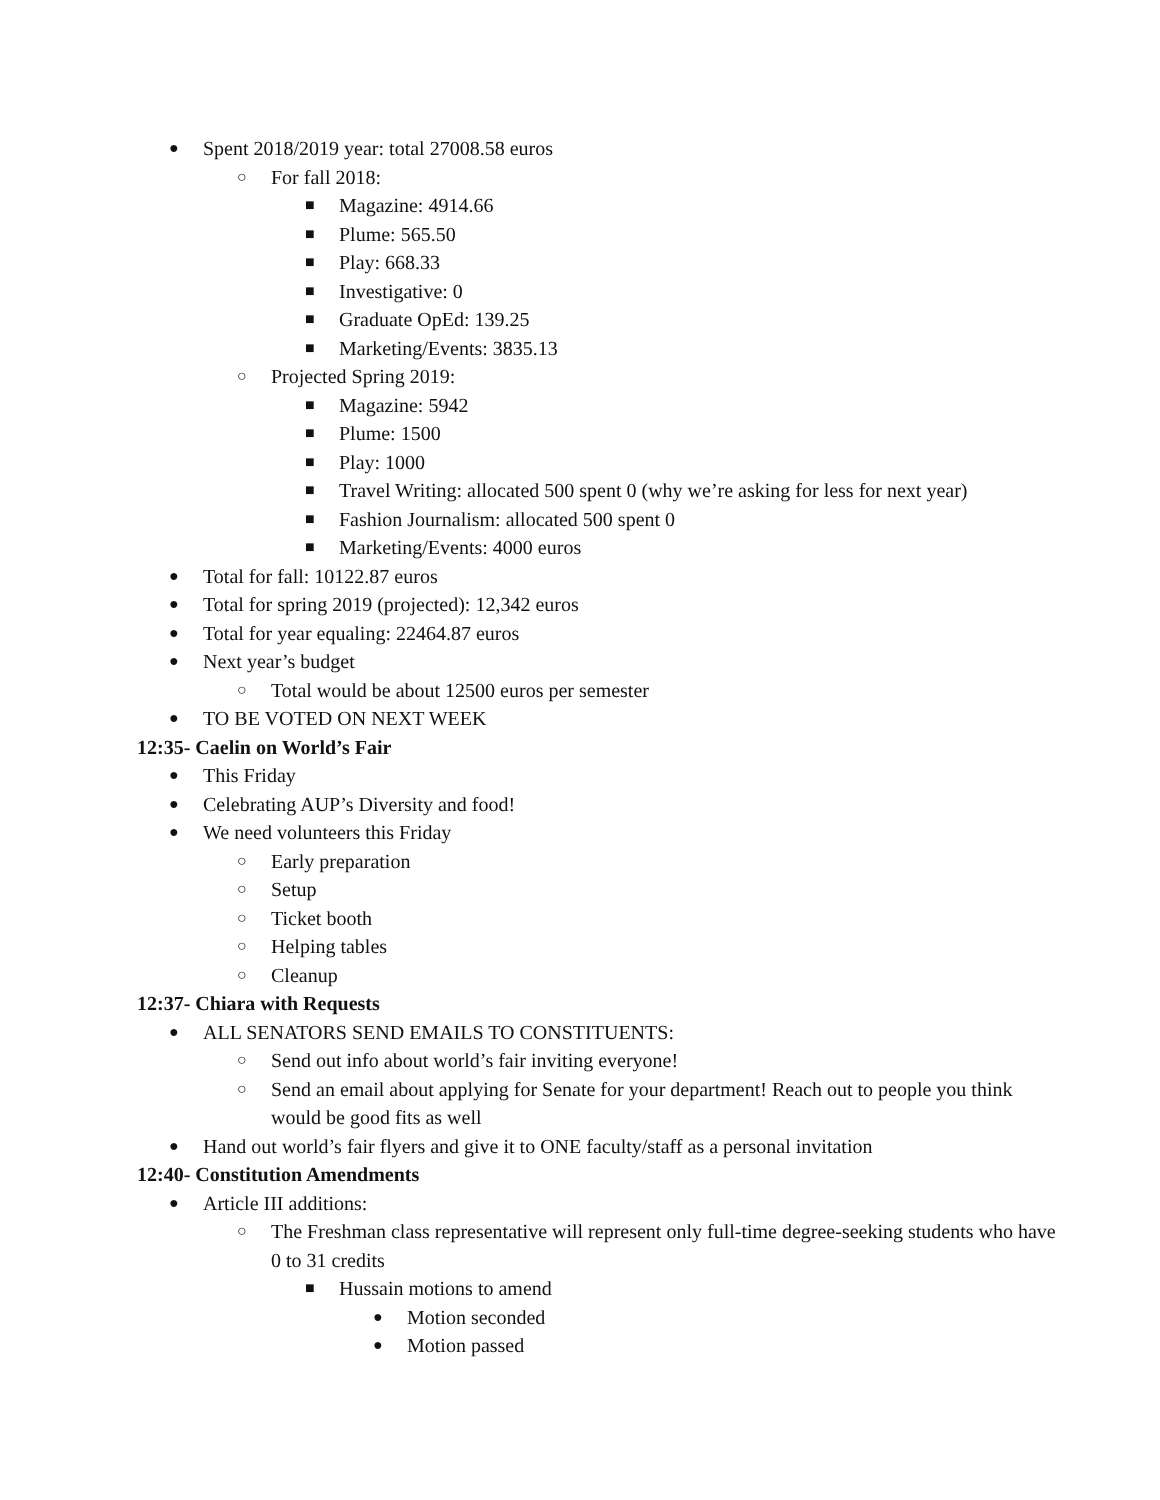● Spent 2018/2019 year: total 27008.58 euros
○ For fall 2018:
■ Magazine: 4914.66
■ Plume: 565.50
■ Play: 668.33
■ Investigative: 0
■ Graduate OpEd: 139.25
■ Marketing/Events: 3835.13
○ Projected Spring 2019:
■ Magazine: 5942
■ Plume: 1500
■ Play: 1000
■ Travel Writing: allocated 500 spent 0 (why we’re asking for less for next year)
■ Fashion Journalism: allocated 500 spent 0
■ Marketing/Events: 4000 euros
● Total for fall: 10122.87 euros
● Total for spring 2019 (projected): 12,342 euros
● Total for year equaling: 22464.87 euros
● Next year’s budget
○ Total would be about 12500 euros per semester
● TO BE VOTED ON NEXT WEEK
12:35- Caelin on World’s Fair
● This Friday
● Celebrating AUP’s Diversity and food!
● We need volunteers this Friday
○ Early preparation
○ Setup
○ Ticket booth
○ Helping tables
○ Cleanup
12:37- Chiara with Requests
● ALL SENATORS SEND EMAILS TO CONSTITUENTS:
○ Send out info about world’s fair inviting everyone!
○ Send an email about applying for Senate for your department! Reach out to people you think would be good fits as well
● Hand out world’s fair flyers and give it to ONE faculty/staff as a personal invitation
12:40- Constitution Amendments
● Article III additions:
○ The Freshman class representative will represent only full-time degree-seeking students who have 0 to 31 credits
■ Hussain motions to amend
● Motion seconded
● Motion passed